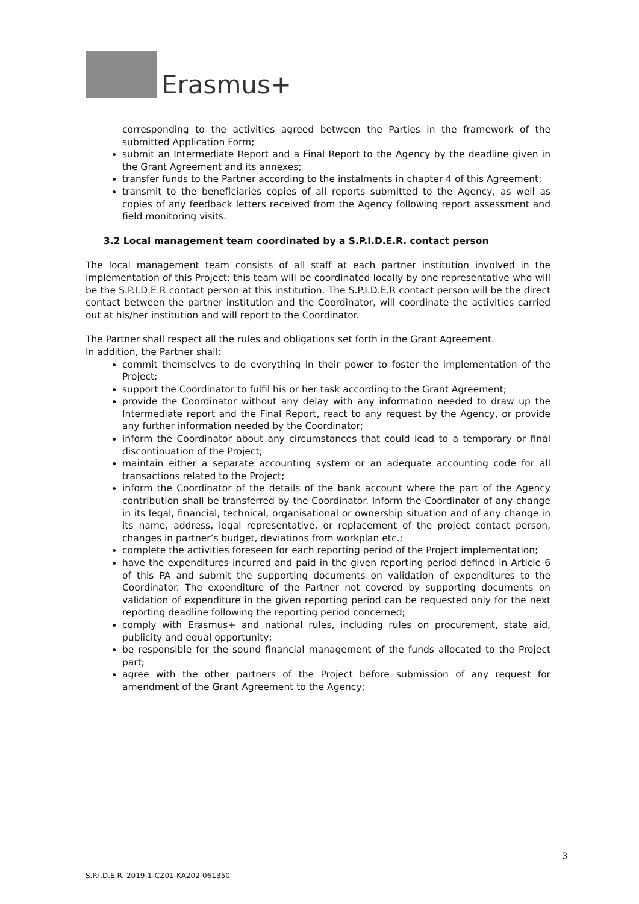Erasmus+
corresponding to the activities agreed between the Parties in the framework of the submitted Application Form;
submit an Intermediate Report and a Final Report to the Agency by the deadline given in the Grant Agreement and its annexes;
transfer funds to the Partner according to the instalments in chapter 4 of this Agreement;
transmit to the beneficiaries copies of all reports submitted to the Agency, as well as copies of any feedback letters received from the Agency following report assessment and field monitoring visits.
3.2 Local management team coordinated by a S.P.I.D.E.R. contact person
The local management team consists of all staff at each partner institution involved in the implementation of this Project; this team will be coordinated locally by one representative who will be the S.P.I.D.E.R contact person at this institution. The S.P.I.D.E.R contact person will be the direct contact between the partner institution and the Coordinator, will coordinate the activities carried out at his/her institution and will report to the Coordinator.
The Partner shall respect all the rules and obligations set forth in the Grant Agreement.
In addition, the Partner shall:
commit themselves to do everything in their power to foster the implementation of the Project;
support the Coordinator to fulfil his or her task according to the Grant Agreement;
provide the Coordinator without any delay with any information needed to draw up the Intermediate report and the Final Report, react to any request by the Agency, or provide any further information needed by the Coordinator;
inform the Coordinator about any circumstances that could lead to a temporary or final discontinuation of the Project;
maintain either a separate accounting system or an adequate accounting code for all transactions related to the Project;
inform the Coordinator of the details of the bank account where the part of the Agency contribution shall be transferred by the Coordinator. Inform the Coordinator of any change in its legal, financial, technical, organisational or ownership situation and of any change in its name, address, legal representative, or replacement of the project contact person, changes in partner’s budget, deviations from workplan etc.;
complete the activities foreseen for each reporting period of the Project implementation;
have the expenditures incurred and paid in the given reporting period defined in Article 6 of this PA and submit the supporting documents on validation of expenditures to the Coordinator. The expenditure of the Partner not covered by supporting documents on validation of expenditure in the given reporting period can be requested only for the next reporting deadline following the reporting period concerned;
comply with Erasmus+ and national rules, including rules on procurement, state aid, publicity and equal opportunity;
be responsible for the sound financial management of the funds allocated to the Project part;
agree with the other partners of the Project before submission of any request for amendment of the Grant Agreement to the Agency;
3
S.P.I.D.E.R. 2019-1-CZ01-KA202-061350